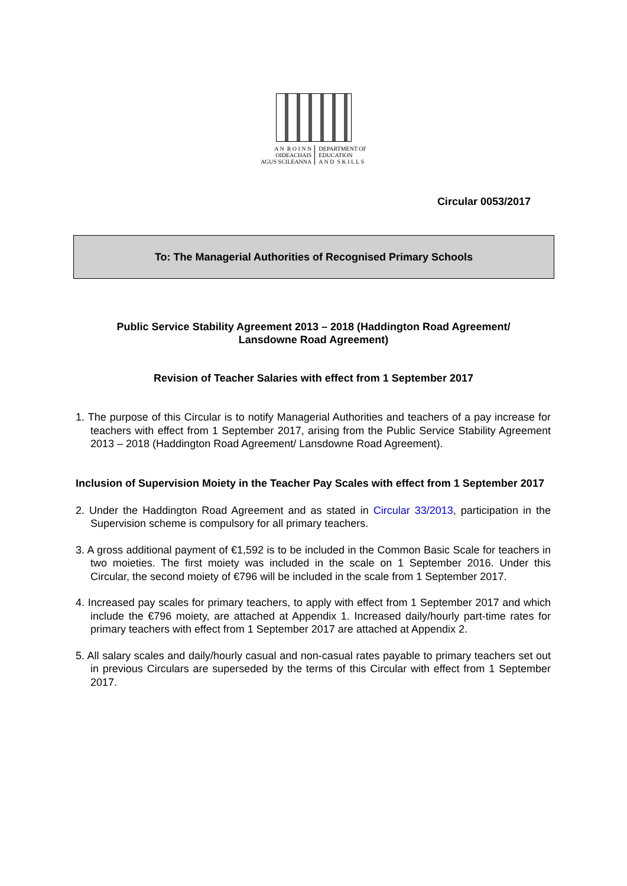A N R O I N N
OIDEACHAIS
AGUS SCILEANNA
DEPARTMENT OF
EDUCATION
A N D S K I L L S
Circular 0053/2017
To: The Managerial Authorities of Recognised Primary Schools
Public Service Stability Agreement 2013 – 2018 (Haddington Road Agreement/ Lansdowne Road Agreement)
Revision of Teacher Salaries with effect from 1 September 2017
1. The purpose of this Circular is to notify Managerial Authorities and teachers of a pay increase for teachers with effect from 1 September 2017, arising from the Public Service Stability Agreement 2013 – 2018 (Haddington Road Agreement/ Lansdowne Road Agreement).
Inclusion of Supervision Moiety in the Teacher Pay Scales with effect from 1 September 2017
2. Under the Haddington Road Agreement and as stated in Circular 33/2013, participation in the Supervision scheme is compulsory for all primary teachers.
3. A gross additional payment of €1,592 is to be included in the Common Basic Scale for teachers in two moieties. The first moiety was included in the scale on 1 September 2016. Under this Circular, the second moiety of €796 will be included in the scale from 1 September 2017.
4. Increased pay scales for primary teachers, to apply with effect from 1 September 2017 and which include the €796 moiety, are attached at Appendix 1. Increased daily/hourly part-time rates for primary teachers with effect from 1 September 2017 are attached at Appendix 2.
5. All salary scales and daily/hourly casual and non-casual rates payable to primary teachers set out in previous Circulars are superseded by the terms of this Circular with effect from 1 September 2017.